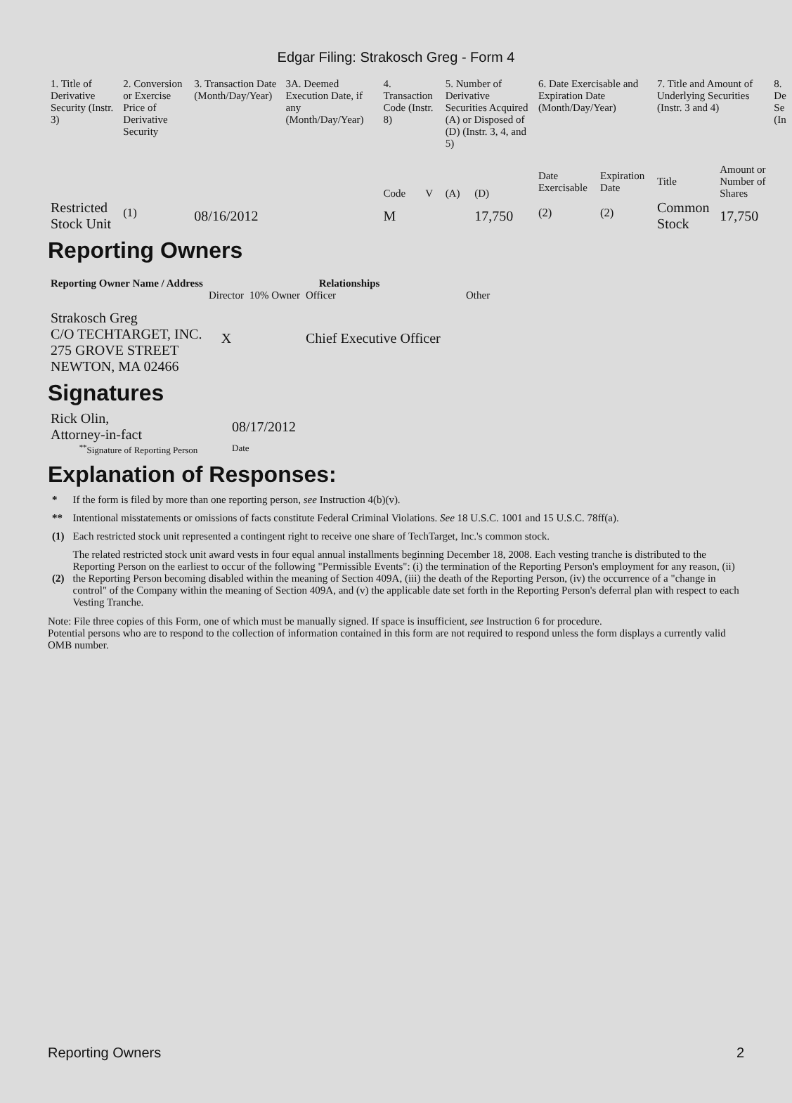Edgar Filing: Strakosch Greg - Form 4
| 1. Title of Derivative Security (Instr. 3) | 2. Conversion or Exercise Price of Derivative Security | 3. Transaction Date (Month/Day/Year) | 3A. Deemed Execution Date, if any (Month/Day/Year) | 4. Transaction Code (Instr. 8) | | 5. Number of Derivative Securities Acquired (A) or Disposed of (D) (Instr. 3, 4, and 5) | | 6. Date Exercisable and Expiration Date (Month/Day/Year) | | 7. Title and Amount of Underlying Securities (Instr. 3 and 4) | | 8. De Se (In |
| | | | | Code | V | (A) | (D) | Date Exercisable | Expiration Date | Title | Amount or Number of Shares | |
| Restricted Stock Unit | <sup>(1)</sup> | 08/16/2012 | | M | | | 17,750 | <sup>(2)</sup> | <sup>(2)</sup> | Common Stock | 17,750 | |
Reporting Owners
| Reporting Owner Name / Address | Relationships | | | |
| --- | --- | --- | --- | --- |
| | Director | 10% Owner | Officer | Other |
| Strakosch Greg C/O TECHTARGET, INC. 275 GROVE STREET NEWTON, MA 02466 | X | | Chief Executive Officer | |
Signatures
| Rick Olin, Attorney-in-fact | 08/17/2012 |
| <sup>**</sup> Signature of Reporting Person | Date |
Explanation of Responses:
| * | If the form is filed by more than one reporting person, see Instruction 4(b)(v). |
| ** | Intentional misstatements or omissions of facts constitute Federal Criminal Violations. See 18 U.S.C. 1001 and 15 U.S.C. 78ff(a). |
| (1) | Each restricted stock unit represented a contingent right to receive one share of TechTarget, Inc.'s common stock. |
| (2) | The related restricted stock unit award vests in four equal annual installments beginning December 18, 2008. Each vesting tranche is distributed to the Reporting Person on the earliest to occur of the following "Permissible Events": (i) the termination of the Reporting Person's employment for any reason, (ii) the Reporting Person becoming disabled within the meaning of Section 409A, (iii) the death of the Reporting Person, (iv) the occurrence of a "change in control" of the Company within the meaning of Section 409A, and (v) the applicable date set forth in the Reporting Person's deferral plan with respect to each Vesting Tranche. |
Note: File three copies of this Form, one of which must be manually signed. If space is insufficient, see Instruction 6 for procedure.
Potential persons who are to respond to the collection of information contained in this form are not required to respond unless the form displays a currently valid OMB number.
Reporting Owners 2